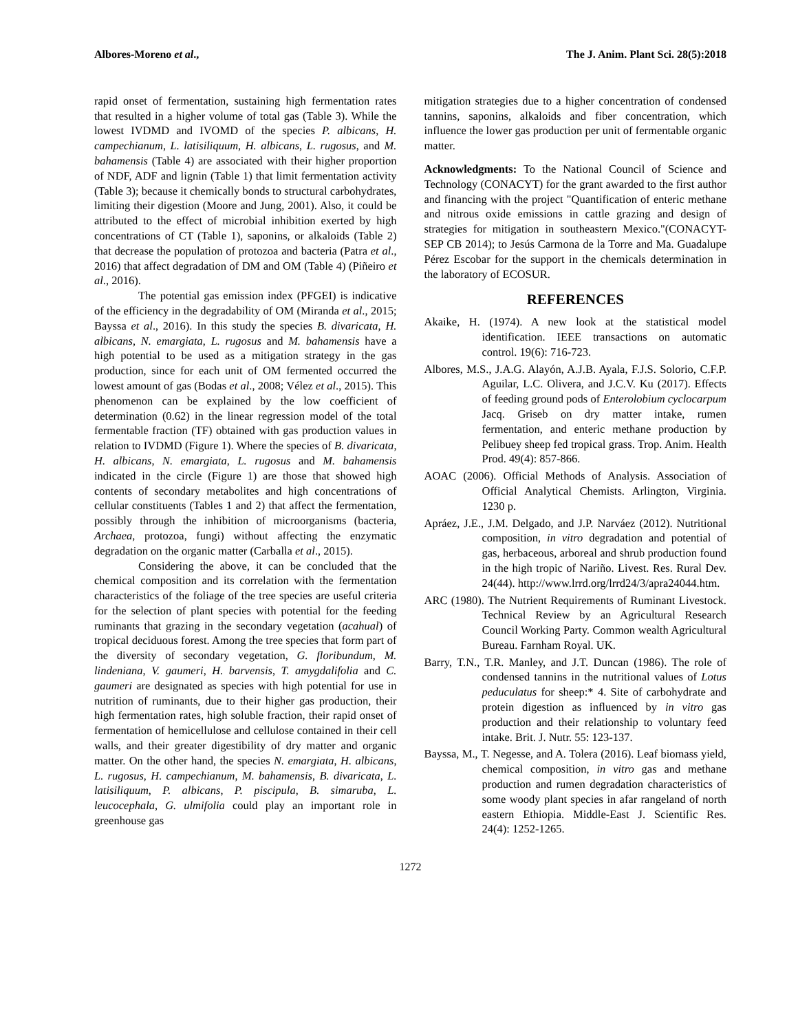Albores-Moreno et al., The J. Anim. Plant Sci. 28(5):2018
rapid onset of fermentation, sustaining high fermentation rates that resulted in a higher volume of total gas (Table 3). While the lowest IVDMD and IVOMD of the species P. albicans, H. campechianum, L. latisiliquum, H. albicans, L. rugosus, and M. bahamensis (Table 4) are associated with their higher proportion of NDF, ADF and lignin (Table 1) that limit fermentation activity (Table 3); because it chemically bonds to structural carbohydrates, limiting their digestion (Moore and Jung, 2001). Also, it could be attributed to the effect of microbial inhibition exerted by high concentrations of CT (Table 1), saponins, or alkaloids (Table 2) that decrease the population of protozoa and bacteria (Patra et al., 2016) that affect degradation of DM and OM (Table 4) (Piñeiro et al., 2016).
The potential gas emission index (PFGEI) is indicative of the efficiency in the degradability of OM (Miranda et al., 2015; Bayssa et al., 2016). In this study the species B. divaricata, H. albicans, N. emargiata, L. rugosus and M. bahamensis have a high potential to be used as a mitigation strategy in the gas production, since for each unit of OM fermented occurred the lowest amount of gas (Bodas et al., 2008; Vélez et al., 2015). This phenomenon can be explained by the low coefficient of determination (0.62) in the linear regression model of the total fermentable fraction (TF) obtained with gas production values in relation to IVDMD (Figure 1). Where the species of B. divaricata, H. albicans, N. emargiata, L. rugosus and M. bahamensis indicated in the circle (Figure 1) are those that showed high contents of secondary metabolites and high concentrations of cellular constituents (Tables 1 and 2) that affect the fermentation, possibly through the inhibition of microorganisms (bacteria, Archaea, protozoa, fungi) without affecting the enzymatic degradation on the organic matter (Carballa et al., 2015).
Considering the above, it can be concluded that the chemical composition and its correlation with the fermentation characteristics of the foliage of the tree species are useful criteria for the selection of plant species with potential for the feeding ruminants that grazing in the secondary vegetation (acahual) of tropical deciduous forest. Among the tree species that form part of the diversity of secondary vegetation, G. floribundum, M. lindeniana, V. gaumeri, H. barvensis, T. amygdalifolia and C. gaumeri are designated as species with high potential for use in nutrition of ruminants, due to their higher gas production, their high fermentation rates, high soluble fraction, their rapid onset of fermentation of hemicellulose and cellulose contained in their cell walls, and their greater digestibility of dry matter and organic matter. On the other hand, the species N. emargiata, H. albicans, L. rugosus, H. campechianum, M. bahamensis, B. divaricata, L. latisiliquum, P. albicans, P. piscipula, B. simaruba, L. leucocephala, G. ulmifolia could play an important role in greenhouse gas
mitigation strategies due to a higher concentration of condensed tannins, saponins, alkaloids and fiber concentration, which influence the lower gas production per unit of fermentable organic matter.
Acknowledgments: To the National Council of Science and Technology (CONACYT) for the grant awarded to the first author and financing with the project "Quantification of enteric methane and nitrous oxide emissions in cattle grazing and design of strategies for mitigation in southeastern Mexico."(CONACYT-SEP CB 2014); to Jesús Carmona de la Torre and Ma. Guadalupe Pérez Escobar for the support in the chemicals determination in the laboratory of ECOSUR.
REFERENCES
Akaike, H. (1974). A new look at the statistical model identification. IEEE transactions on automatic control. 19(6): 716-723.
Albores, M.S., J.A.G. Alayón, A.J.B. Ayala, F.J.S. Solorio, C.F.P. Aguilar, L.C. Olivera, and J.C.V. Ku (2017). Effects of feeding ground pods of Enterolobium cyclocarpum Jacq. Griseb on dry matter intake, rumen fermentation, and enteric methane production by Pelibuey sheep fed tropical grass. Trop. Anim. Health Prod. 49(4): 857-866.
AOAC (2006). Official Methods of Analysis. Association of Official Analytical Chemists. Arlington, Virginia. 1230 p.
Apráez, J.E., J.M. Delgado, and J.P. Narváez (2012). Nutritional composition, in vitro degradation and potential of gas, herbaceous, arboreal and shrub production found in the high tropic of Nariño. Livest. Res. Rural Dev. 24(44). http://www.lrrd.org/lrrd24/3/apra24044.htm.
ARC (1980). The Nutrient Requirements of Ruminant Livestock. Technical Review by an Agricultural Research Council Working Party. Common wealth Agricultural Bureau. Farnham Royal. UK.
Barry, T.N., T.R. Manley, and J.T. Duncan (1986). The role of condensed tannins in the nutritional values of Lotus peduculatus for sheep:* 4. Site of carbohydrate and protein digestion as influenced by in vitro gas production and their relationship to voluntary feed intake. Brit. J. Nutr. 55: 123-137.
Bayssa, M., T. Negesse, and A. Tolera (2016). Leaf biomass yield, chemical composition, in vitro gas and methane production and rumen degradation characteristics of some woody plant species in afar rangeland of north eastern Ethiopia. Middle-East J. Scientific Res. 24(4): 1252-1265.
1272